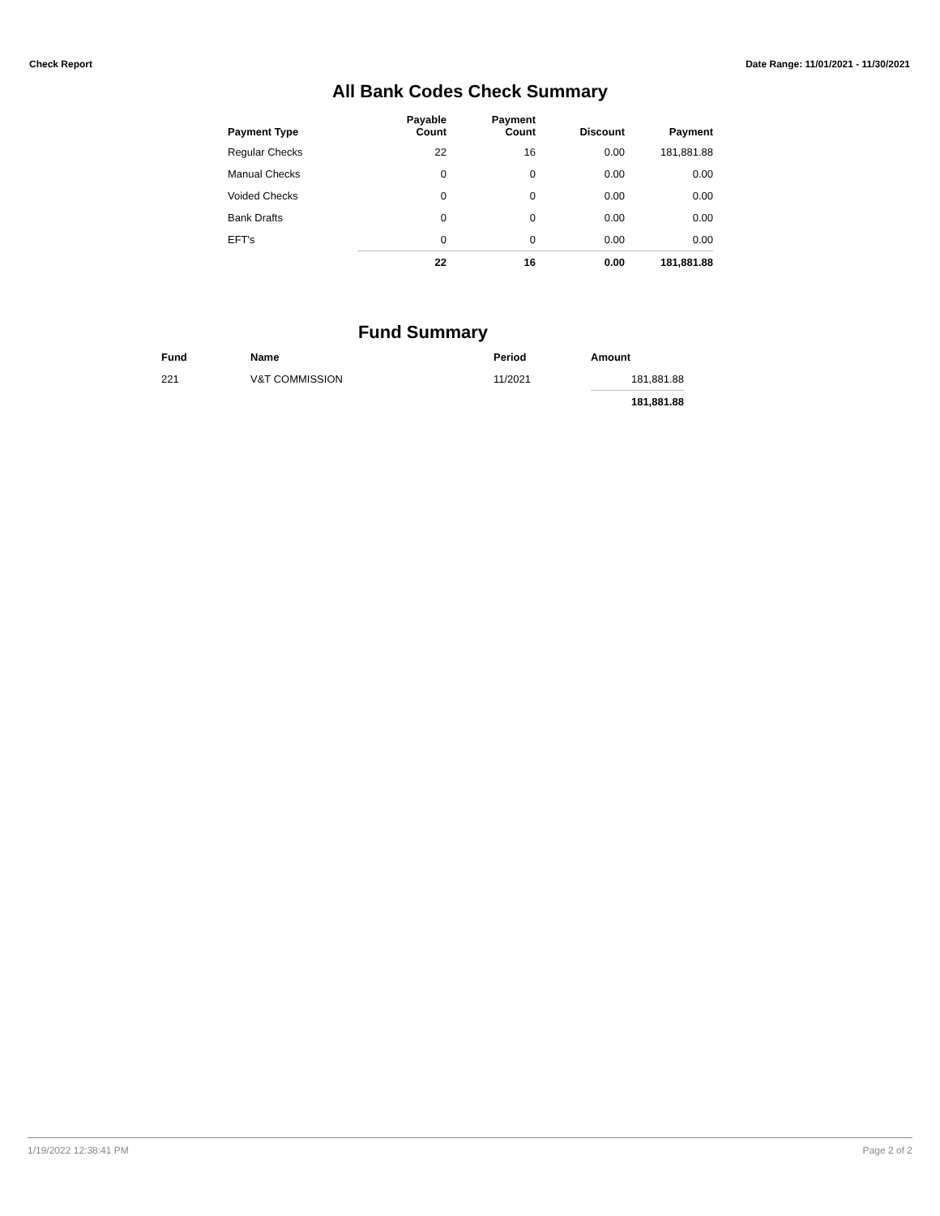Check Report Date Range: 11/01/2021 - 11/30/2021
All Bank Codes Check Summary
| Payment Type | Payable Count | Payment Count | Discount | Payment |
| --- | --- | --- | --- | --- |
| Regular Checks | 22 | 16 | 0.00 | 181,881.88 |
| Manual Checks | 0 | 0 | 0.00 | 0.00 |
| Voided Checks | 0 | 0 | 0.00 | 0.00 |
| Bank Drafts | 0 | 0 | 0.00 | 0.00 |
| EFT's | 0 | 0 | 0.00 | 0.00 |
| | 22 | 16 | 0.00 | 181,881.88 |
Fund Summary
| Fund | Name | Period | Amount |
| --- | --- | --- | --- |
| 221 | V&T COMMISSION | 11/2021 | 181,881.88 |
| | | | 181,881.88 |
1/19/2022 12:38:41 PM Page 2 of 2